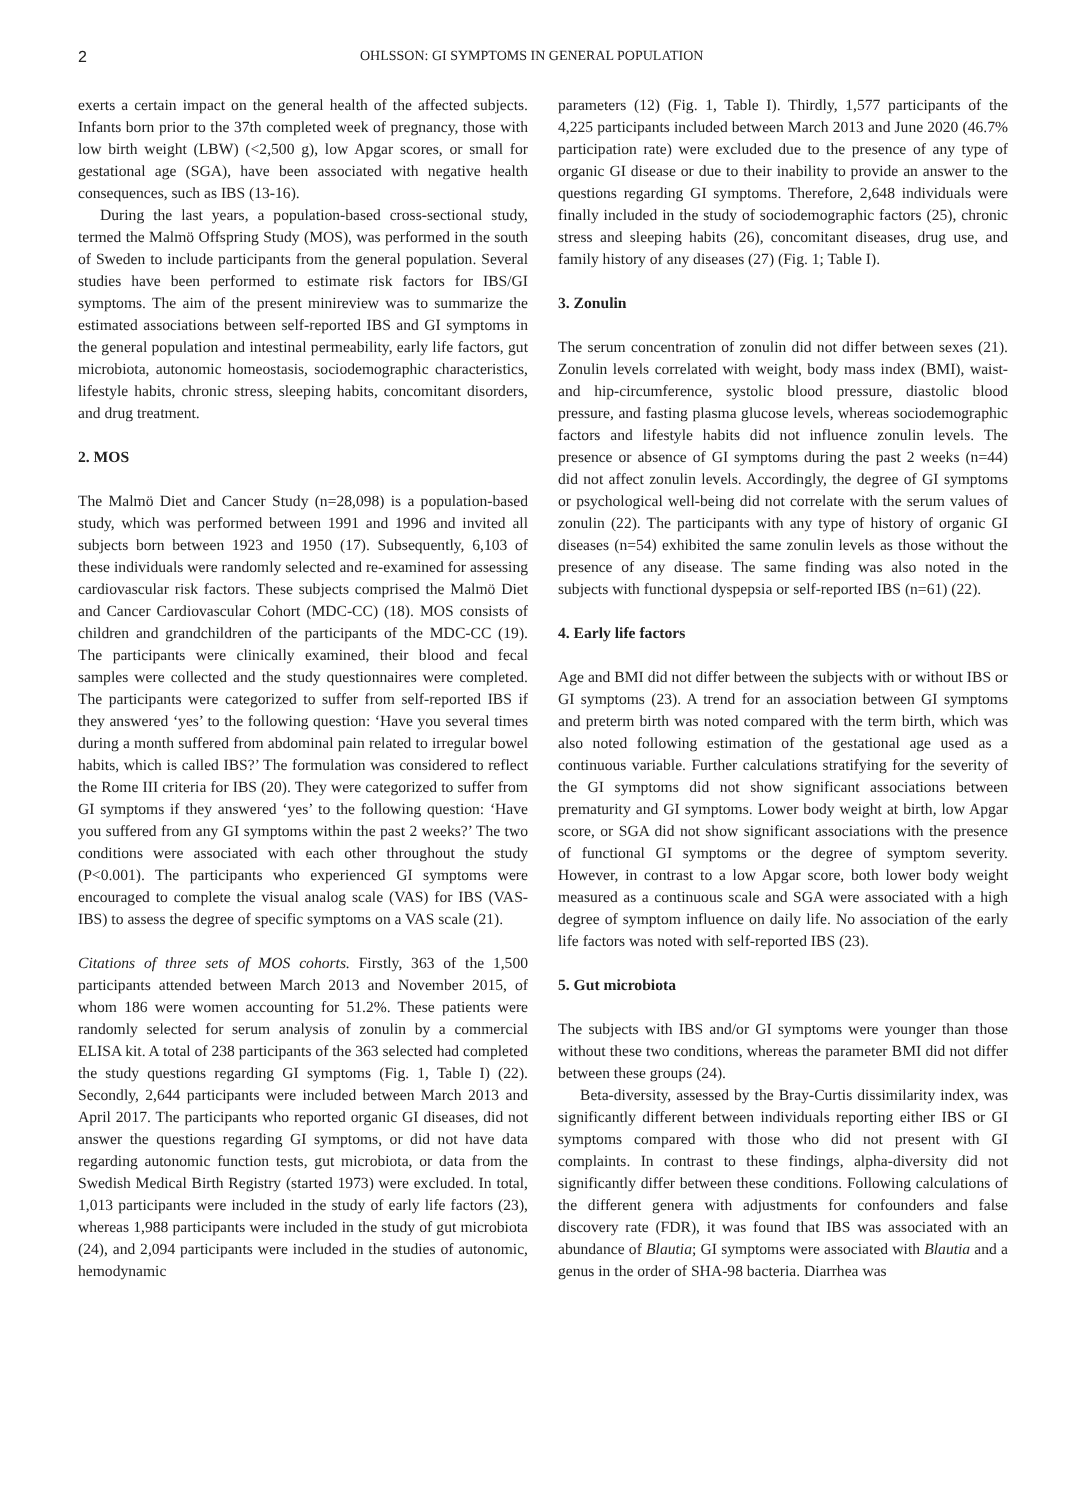2 OHLSSON: GI SYMPTOMS IN GENERAL POPULATION
exerts a certain impact on the general health of the affected subjects. Infants born prior to the 37th completed week of pregnancy, those with low birth weight (LBW) (<2,500 g), low Apgar scores, or small for gestational age (SGA), have been associated with negative health consequences, such as IBS (13-16).
During the last years, a population-based cross-sectional study, termed the Malmö Offspring Study (MOS), was performed in the south of Sweden to include participants from the general population. Several studies have been performed to estimate risk factors for IBS/GI symptoms. The aim of the present minireview was to summarize the estimated associations between self-reported IBS and GI symptoms in the general population and intestinal permeability, early life factors, gut microbiota, autonomic homeostasis, sociodemographic characteristics, lifestyle habits, chronic stress, sleeping habits, concomitant disorders, and drug treatment.
2. MOS
The Malmö Diet and Cancer Study (n=28,098) is a population-based study, which was performed between 1991 and 1996 and invited all subjects born between 1923 and 1950 (17). Subsequently, 6,103 of these individuals were randomly selected and re-examined for assessing cardiovascular risk factors. These subjects comprised the Malmö Diet and Cancer Cardiovascular Cohort (MDC-CC) (18). MOS consists of children and grandchildren of the participants of the MDC-CC (19). The participants were clinically examined, their blood and fecal samples were collected and the study questionnaires were completed. The participants were categorized to suffer from self-reported IBS if they answered ‘yes’ to the following question: ‘Have you several times during a month suffered from abdominal pain related to irregular bowel habits, which is called IBS?’ The formulation was considered to reflect the Rome III criteria for IBS (20). They were categorized to suffer from GI symptoms if they answered ‘yes’ to the following question: ‘Have you suffered from any GI symptoms within the past 2 weeks?’ The two conditions were associated with each other throughout the study (P<0.001). The participants who experienced GI symptoms were encouraged to complete the visual analog scale (VAS) for IBS (VAS-IBS) to assess the degree of specific symptoms on a VAS scale (21).
Citations of three sets of MOS cohorts. Firstly, 363 of the 1,500 participants attended between March 2013 and November 2015, of whom 186 were women accounting for 51.2%. These patients were randomly selected for serum analysis of zonulin by a commercial ELISA kit. A total of 238 participants of the 363 selected had completed the study questions regarding GI symptoms (Fig. 1, Table I) (22). Secondly, 2,644 participants were included between March 2013 and April 2017. The participants who reported organic GI diseases, did not answer the questions regarding GI symptoms, or did not have data regarding autonomic function tests, gut microbiota, or data from the Swedish Medical Birth Registry (started 1973) were excluded. In total, 1,013 participants were included in the study of early life factors (23), whereas 1,988 participants were included in the study of gut microbiota (24), and 2,094 participants were included in the studies of autonomic, hemodynamic
parameters (12) (Fig. 1, Table I). Thirdly, 1,577 participants of the 4,225 participants included between March 2013 and June 2020 (46.7% participation rate) were excluded due to the presence of any type of organic GI disease or due to their inability to provide an answer to the questions regarding GI symptoms. Therefore, 2,648 individuals were finally included in the study of sociodemographic factors (25), chronic stress and sleeping habits (26), concomitant diseases, drug use, and family history of any diseases (27) (Fig. 1; Table I).
3. Zonulin
The serum concentration of zonulin did not differ between sexes (21). Zonulin levels correlated with weight, body mass index (BMI), waist- and hip-circumference, systolic blood pressure, diastolic blood pressure, and fasting plasma glucose levels, whereas sociodemographic factors and lifestyle habits did not influence zonulin levels. The presence or absence of GI symptoms during the past 2 weeks (n=44) did not affect zonulin levels. Accordingly, the degree of GI symptoms or psychological well-being did not correlate with the serum values of zonulin (22). The participants with any type of history of organic GI diseases (n=54) exhibited the same zonulin levels as those without the presence of any disease. The same finding was also noted in the subjects with functional dyspepsia or self-reported IBS (n=61) (22).
4. Early life factors
Age and BMI did not differ between the subjects with or without IBS or GI symptoms (23). A trend for an association between GI symptoms and preterm birth was noted compared with the term birth, which was also noted following estimation of the gestational age used as a continuous variable. Further calculations stratifying for the severity of the GI symptoms did not show significant associations between prematurity and GI symptoms. Lower body weight at birth, low Apgar score, or SGA did not show significant associations with the presence of functional GI symptoms or the degree of symptom severity. However, in contrast to a low Apgar score, both lower body weight measured as a continuous scale and SGA were associated with a high degree of symptom influence on daily life. No association of the early life factors was noted with self-reported IBS (23).
5. Gut microbiota
The subjects with IBS and/or GI symptoms were younger than those without these two conditions, whereas the parameter BMI did not differ between these groups (24).
Beta-diversity, assessed by the Bray-Curtis dissimilarity index, was significantly different between individuals reporting either IBS or GI symptoms compared with those who did not present with GI complaints. In contrast to these findings, alpha-diversity did not significantly differ between these conditions. Following calculations of the different genera with adjustments for confounders and false discovery rate (FDR), it was found that IBS was associated with an abundance of Blautia; GI symptoms were associated with Blautia and a genus in the order of SHA-98 bacteria. Diarrhea was